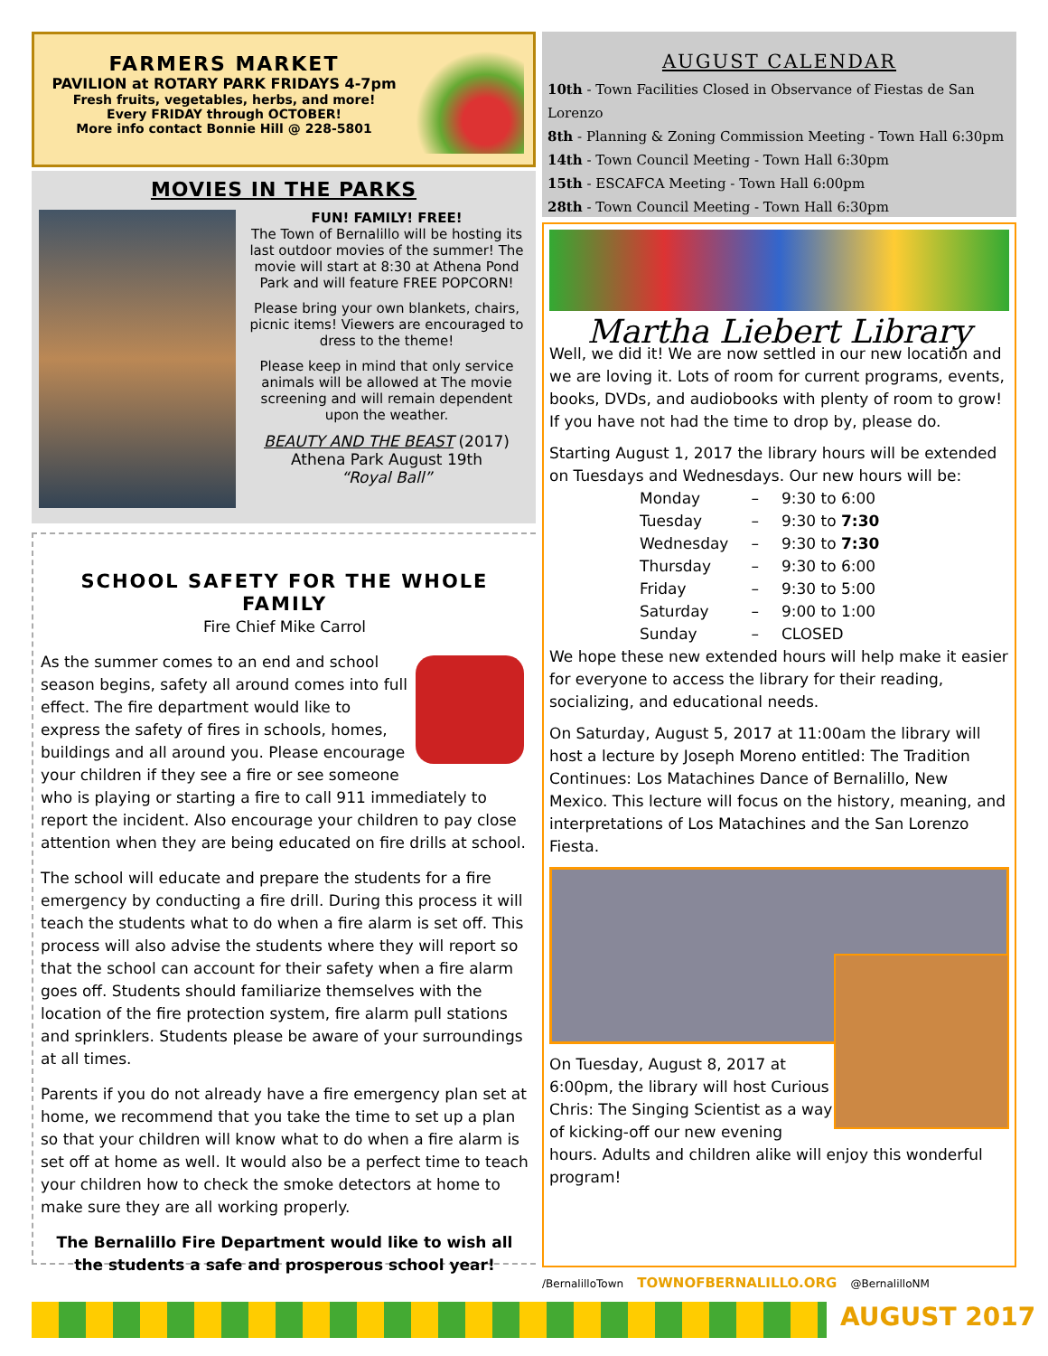FARMERS MARKET
PAVILION at ROTARY PARK FRIDAYS 4-7pm
Fresh fruits, vegetables, herbs, and more!
Every FRIDAY through OCTOBER!
More info contact Bonnie Hill @ 228-5801
MOVIES IN THE PARKS
FUN! FAMILY! FREE!
The Town of Bernalillo will be hosting its last outdoor movies of the summer! The movie will start at 8:30 at Athena Pond Park and will feature FREE POPCORN!
Please bring your own blankets, chairs, picnic items! Viewers are encouraged to dress to the theme!
Please keep in mind that only service animals will be allowed at The movie screening and will remain dependent upon the weather.
BEAUTY AND THE BEAST (2017)
Athena Park August 19th
“Royal Ball”
SCHOOL SAFETY FOR THE WHOLE FAMILY
Fire Chief Mike Carrol
As the summer comes to an end and school season begins, safety all around comes into full effect. The fire department would like to express the safety of fires in schools, homes, buildings and all around you. Please encourage your children if they see a fire or see someone who is playing or starting a fire to call 911 immediately to report the incident. Also encourage your children to pay close attention when they are being educated on fire drills at school.
The school will educate and prepare the students for a fire emergency by conducting a fire drill. During this process it will teach the students what to do when a fire alarm is set off. This process will also advise the students where they will report so that the school can account for their safety when a fire alarm goes off. Students should familiarize themselves with the location of the fire protection system, fire alarm pull stations and sprinklers. Students please be aware of your surroundings at all times.
Parents if you do not already have a fire emergency plan set at home, we recommend that you take the time to set up a plan so that your children will know what to do when a fire alarm is set off at home as well. It would also be a perfect time to teach your children how to check the smoke detectors at home to make sure they are all working properly.
The Bernalillo Fire Department would like to wish all the students a safe and prosperous school year!
AUGUST CALENDAR
10th - Town Facilities Closed in Observance of Fiestas de San Lorenzo
8th - Planning & Zoning Commission Meeting - Town Hall 6:30pm
14th - Town Council Meeting - Town Hall 6:30pm
15th - ESCAFCA Meeting - Town Hall 6:00pm
28th - Town Council Meeting - Town Hall 6:30pm
Martha Liebert Library
Well, we did it! We are now settled in our new location and we are loving it. Lots of room for current programs, events, books, DVDs, and audiobooks with plenty of room to grow! If you have not had the time to drop by, please do.
Starting August 1, 2017 the library hours will be extended on Tuesdays and Wednesdays. Our new hours will be:
| Monday | – | 9:30 to 6:00 |
| Tuesday | – | 9:30 to 7:30 |
| Wednesday | – | 9:30 to 7:30 |
| Thursday | – | 9:30 to 6:00 |
| Friday | – | 9:30 to 5:00 |
| Saturday | – | 9:00 to 1:00 |
| Sunday | – | CLOSED |
We hope these new extended hours will help make it easier for everyone to access the library for their reading, socializing, and educational needs.
On Saturday, August 5, 2017 at 11:00am the library will host a lecture by Joseph Moreno entitled: The Tradition Continues: Los Matachines Dance of Bernalillo, New Mexico. This lecture will focus on the history, meaning, and interpretations of Los Matachines and the San Lorenzo Fiesta.
On Tuesday, August 8, 2017 at 6:00pm, the library will host Curious Chris: The Singing Scientist as a way of kicking-off our new evening hours. Adults and children alike will enjoy this wonderful program!
/BernalilloTown TOWNOFBERNALILLO.ORG @BernalilloNM
AUGUST 2017